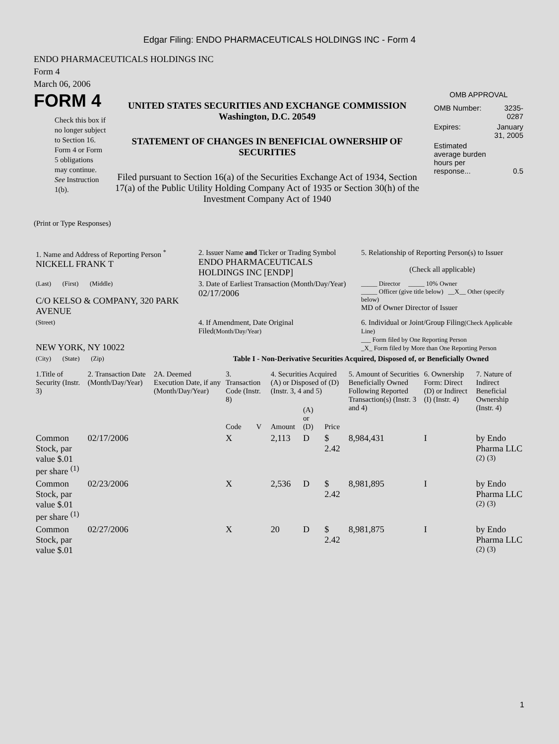Edgar Filing: ENDO PHARMACEUTICALS HOLDINGS INC - Form 4
ENDO PHARMACEUTICALS HOLDINGS INC
Form 4
March 06, 2006
FORM 4
Check this box if no longer subject to Section 16. Form 4 or Form 5 obligations may continue. See Instruction 1(b).
UNITED STATES SECURITIES AND EXCHANGE COMMISSION
Washington, D.C. 20549
STATEMENT OF CHANGES IN BENEFICIAL OWNERSHIP OF SECURITIES
Filed pursuant to Section 16(a) of the Securities Exchange Act of 1934, Section 17(a) of the Public Utility Holding Company Act of 1935 or Section 30(h) of the Investment Company Act of 1940
OMB APPROVAL
| OMB Number: | 3235-0287 |
| Expires: | January 31, 2005 |
| Estimated average burden hours per response... | 0.5 |
(Print or Type Responses)
| 1. Name and Address of Reporting Person <sup>*</sup> NICKELL FRANK T | 2. Issuer Name and Ticker or Trading Symbol ENDO PHARMACEUTICALS HOLDINGS INC [ENDP] | 5. Relationship of Reporting Person(s) to Issuer (Check all applicable) |
| (Last) (First) (Middle) C/O KELSO & COMPANY, 320 PARK AVENUE | 3. Date of Earliest Transaction (Month/Day/Year) 02/17/2006 | _____ Director _____ 10% Owner _____ Officer (give title below) __X__ Other (specify below) MD of Owner Director of Issuer |
| (Street) NEW YORK, NY 10022 | 4. If Amendment, Date Original Filed (Month/Day/Year) | 6. Individual or Joint/Group Filing (Check Applicable Line) ___ Form filed by One Reporting Person _X_ Form filed by More than One Reporting Person |
| (City) (State) (Zip) | Table I - Non-Derivative Securities Acquired, Disposed of, or Beneficially Owned | |
| 1.Title of Security (Instr. 3) | 2. Transaction Date (Month/Day/Year) | 2A. Deemed Execution Date, if any (Month/Day/Year) | 3. Transaction Code (Instr. 8) | | 4. Securities Acquired (A) or Disposed of (D) (Instr. 3, 4 and 5) | | | 5. Amount of Securities Beneficially Owned Following Reported Transaction(s) (Instr. 3 and 4) | 6. Ownership Form: Direct (D) or Indirect (I) (Instr. 4) | 7. Nature of Indirect Beneficial Ownership (Instr. 4) |
| --- | --- | --- | --- | --- | --- | --- | --- | --- | --- | --- |
| | | | Code | V | Amount | (A) or (D) | Price | | | |
| Common Stock, par value $.01 per share <sup>(1)</sup> | 02/17/2006 | | X | | 2,113 | D | $ 2.42 | 8,984,431 | I | by Endo Pharma LLC <sup>(2)</sup> <sup>(3)</sup> |
| Common Stock, par value $.01 per share <sup>(1)</sup> | 02/23/2006 | | X | | 2,536 | D | $ 2.42 | 8,981,895 | I | by Endo Pharma LLC <sup>(2)</sup> <sup>(3)</sup> |
| Common Stock, par value $.01 | 02/27/2006 | | X | | 20 | D | $ 2.42 | 8,981,875 | I | by Endo Pharma LLC <sup>(2)</sup> <sup>(3)</sup> |
1